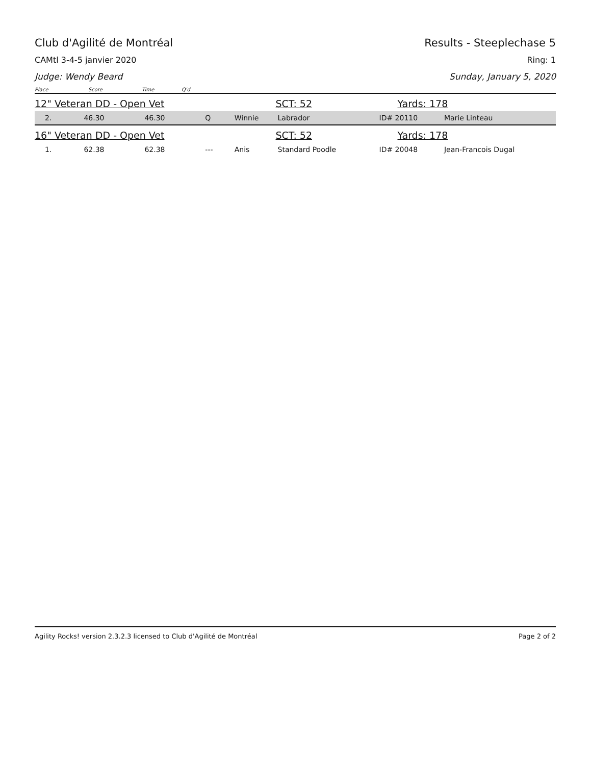Club d'Agilité de Montréal Results - Steeplechase 5
CAMtl 3-4-5 janvier 2020 Ring: 1
Judge: Wendy Beard Sunday, January 5, 2020
Place Score Time Q'd
| 12" Veteran DD - Open Vet | | | | | SCT: 52 | | Yards: 178 | |
| 2. | 46.30 | 46.30 | Q | Winnie | Labrador | | ID# 20110 | Marie Linteau |
| 16" Veteran DD - Open Vet | | | | | SCT: 52 | | Yards: 178 | |
| 1. | 62.38 | 62.38 | --- | Anis | Standard Poodle | | ID# 20048 | Jean-Francois Dugal |
Agility Rocks! version 2.3.2.3 licensed to Club d'Agilité de Montréal Page 2 of 2